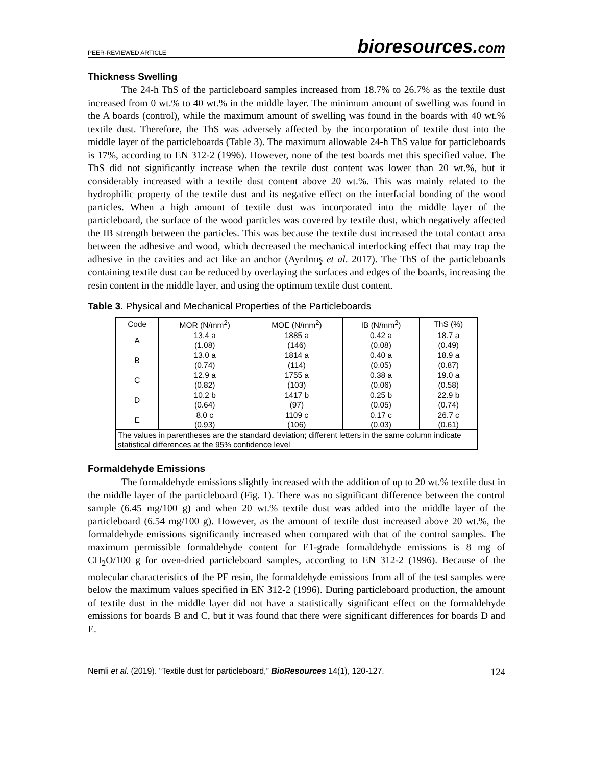PEER-REVIEWED ARTICLE
bioresources.com
Thickness Swelling
The 24-h ThS of the particleboard samples increased from 18.7% to 26.7% as the textile dust increased from 0 wt.% to 40 wt.% in the middle layer. The minimum amount of swelling was found in the A boards (control), while the maximum amount of swelling was found in the boards with 40 wt.% textile dust. Therefore, the ThS was adversely affected by the incorporation of textile dust into the middle layer of the particleboards (Table 3). The maximum allowable 24-h ThS value for particleboards is 17%, according to EN 312-2 (1996). However, none of the test boards met this specified value. The ThS did not significantly increase when the textile dust content was lower than 20 wt.%, but it considerably increased with a textile dust content above 20 wt.%. This was mainly related to the hydrophilic property of the textile dust and its negative effect on the interfacial bonding of the wood particles. When a high amount of textile dust was incorporated into the middle layer of the particleboard, the surface of the wood particles was covered by textile dust, which negatively affected the IB strength between the particles. This was because the textile dust increased the total contact area between the adhesive and wood, which decreased the mechanical interlocking effect that may trap the adhesive in the cavities and act like an anchor (Ayrılmış et al. 2017). The ThS of the particleboards containing textile dust can be reduced by overlaying the surfaces and edges of the boards, increasing the resin content in the middle layer, and using the optimum textile dust content.
Table 3. Physical and Mechanical Properties of the Particleboards
| Code | MOR (N/mm<sup>2</sup>) | MOE (N/mm<sup>2</sup>) | IB (N/mm<sup>2</sup>) | ThS (%) |
| --- | --- | --- | --- | --- |
| A | 13.4 a (1.08) | 1885 a (146) | 0.42 a (0.08) | 18.7 a (0.49) |
| B | 13.0 a (0.74) | 1814 a (114) | 0.40 a (0.05) | 18.9 a (0.87) |
| C | 12.9 a (0.82) | 1755 a (103) | 0.38 a (0.06) | 19.0 a (0.58) |
| D | 10.2 b (0.64) | 1417 b (97) | 0.25 b (0.05) | 22.9 b (0.74) |
| E | 8.0 c (0.93) | 1109 c (106) | 0.17 c (0.03) | 26.7 c (0.61) |
| The values in parentheses are the standard deviation; different letters in the same column indicate statistical differences at the 95% confidence level | | | | |
Formaldehyde Emissions
The formaldehyde emissions slightly increased with the addition of up to 20 wt.% textile dust in the middle layer of the particleboard (Fig. 1). There was no significant difference between the control sample (6.45 mg/100 g) and when 20 wt.% textile dust was added into the middle layer of the particleboard (6.54 mg/100 g). However, as the amount of textile dust increased above 20 wt.%, the formaldehyde emissions significantly increased when compared with that of the control samples. The maximum permissible formaldehyde content for E1-grade formaldehyde emissions is 8 mg of CH<sub>2</sub>O/100 g for oven-dried particleboard samples, according to EN 312-2 (1996). Because of the molecular characteristics of the PF resin, the formaldehyde emissions from all of the test samples were below the maximum values specified in EN 312-2 (1996). During particleboard production, the amount of textile dust in the middle layer did not have a statistically significant effect on the formaldehyde emissions for boards B and C, but it was found that there were significant differences for boards D and E.
Nemli et al. (2019). “Textile dust for particleboard,” BioResources 14(1), 120-127.
124